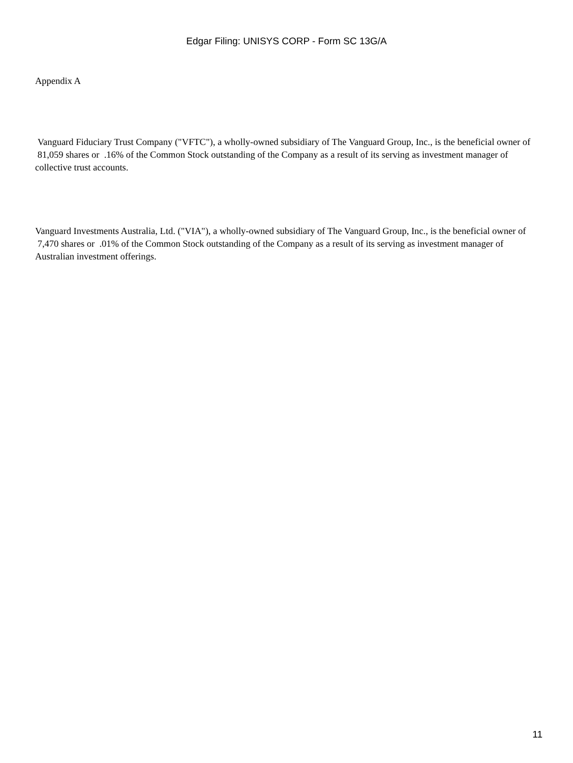Edgar Filing: UNISYS CORP - Form SC 13G/A
Appendix A
Vanguard Fiduciary Trust Company ("VFTC"), a wholly-owned subsidiary of The Vanguard Group, Inc., is the beneficial owner of 81,059 shares or .16% of the Common Stock outstanding of the Company as a result of its serving as investment manager of collective trust accounts.
Vanguard Investments Australia, Ltd. ("VIA"), a wholly-owned subsidiary of The Vanguard Group, Inc., is the beneficial owner of 7,470 shares or .01% of the Common Stock outstanding of the Company as a result of its serving as investment manager of Australian investment offerings.
11